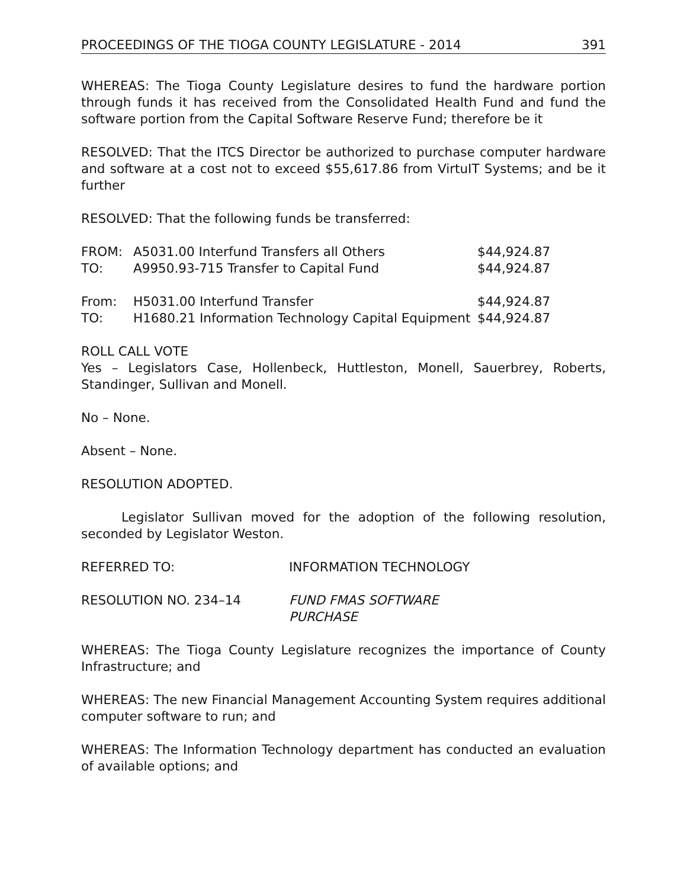PROCEEDINGS OF THE TIOGA COUNTY LEGISLATURE - 2014 391
WHEREAS: The Tioga County Legislature desires to fund the hardware portion through funds it has received from the Consolidated Health Fund and fund the software portion from the Capital Software Reserve Fund; therefore be it
RESOLVED: That the ITCS Director be authorized to purchase computer hardware and software at a cost not to exceed $55,617.86 from VirtuIT Systems; and be it further
RESOLVED: That the following funds be transferred:
| FROM: | A5031.00 Interfund Transfers all Others | $44,924.87 |
| TO: | A9950.93-715 Transfer to Capital Fund | $44,924.87 |
| From: | H5031.00 Interfund Transfer | $44,924.87 |
| TO: | H1680.21 Information Technology Capital Equipment | $44,924.87 |
ROLL CALL VOTE
Yes – Legislators Case, Hollenbeck, Huttleston, Monell, Sauerbrey, Roberts, Standinger, Sullivan and Monell.
No – None.
Absent – None.
RESOLUTION ADOPTED.
Legislator Sullivan moved for the adoption of the following resolution, seconded by Legislator Weston.
| REFERRED TO: | INFORMATION TECHNOLOGY |
| RESOLUTION NO. 234–14 | FUND FMAS SOFTWARE PURCHASE |
WHEREAS: The Tioga County Legislature recognizes the importance of County Infrastructure; and
WHEREAS: The new Financial Management Accounting System requires additional computer software to run; and
WHEREAS: The Information Technology department has conducted an evaluation of available options; and